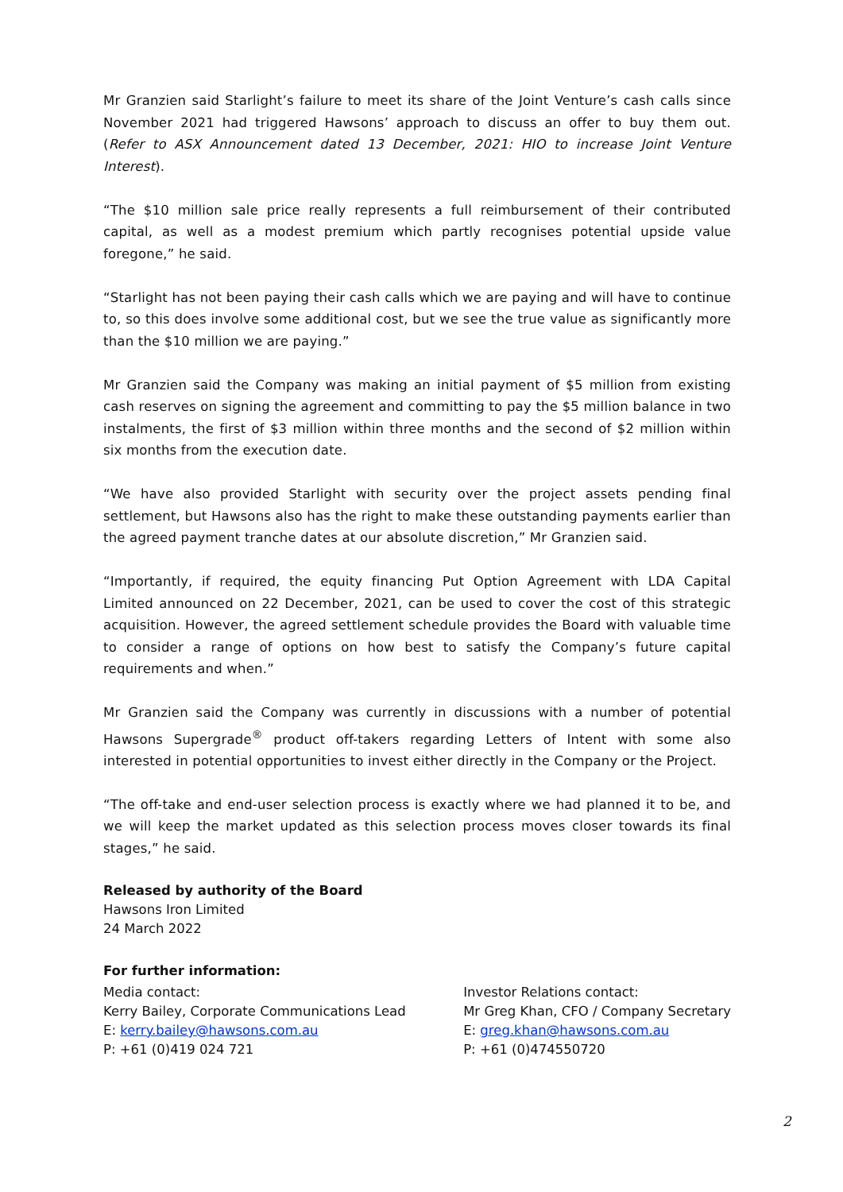Mr Granzien said Starlight’s failure to meet its share of the Joint Venture’s cash calls since November 2021 had triggered Hawsons’ approach to discuss an offer to buy them out. (Refer to ASX Announcement dated 13 December, 2021: HIO to increase Joint Venture Interest).
“The $10 million sale price really represents a full reimbursement of their contributed capital, as well as a modest premium which partly recognises potential upside value foregone,” he said.
“Starlight has not been paying their cash calls which we are paying and will have to continue to, so this does involve some additional cost, but we see the true value as significantly more than the $10 million we are paying.”
Mr Granzien said the Company was making an initial payment of $5 million from existing cash reserves on signing the agreement and committing to pay the $5 million balance in two instalments, the first of $3 million within three months and the second of $2 million within six months from the execution date.
“We have also provided Starlight with security over the project assets pending final settlement, but Hawsons also has the right to make these outstanding payments earlier than the agreed payment tranche dates at our absolute discretion,” Mr Granzien said.
“Importantly, if required, the equity financing Put Option Agreement with LDA Capital Limited announced on 22 December, 2021, can be used to cover the cost of this strategic acquisition. However, the agreed settlement schedule provides the Board with valuable time to consider a range of options on how best to satisfy the Company’s future capital requirements and when.”
Mr Granzien said the Company was currently in discussions with a number of potential Hawsons Supergrade<sup>®</sup> product off-takers regarding Letters of Intent with some also interested in potential opportunities to invest either directly in the Company or the Project.
“The off-take and end-user selection process is exactly where we had planned it to be, and we will keep the market updated as this selection process moves closer towards its final stages,” he said.
Released by authority of the Board
Hawsons Iron Limited
24 March 2022
For further information:
Media contact:
Kerry Bailey, Corporate Communications Lead
E: kerry.bailey@hawsons.com.au
P: +61 (0)419 024 721
Investor Relations contact:
Mr Greg Khan, CFO / Company Secretary
E: greg.khan@hawsons.com.au
P: +61 (0)474550720
2